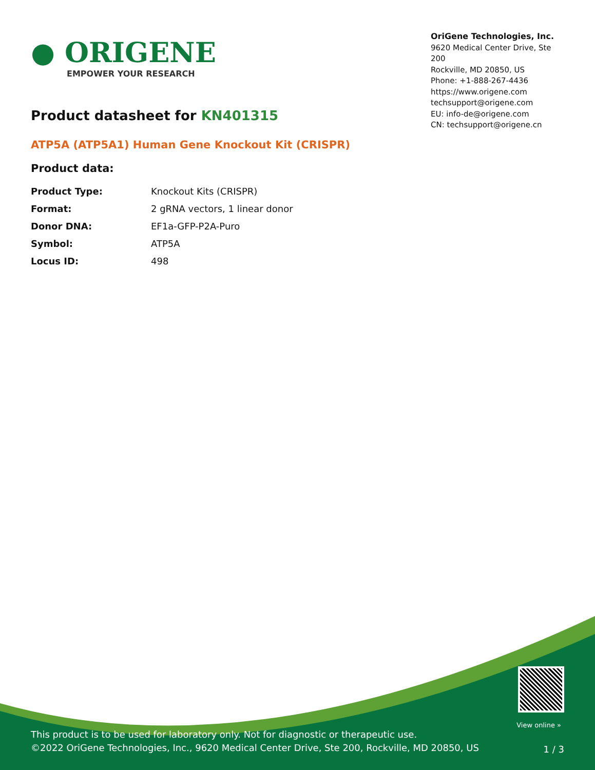● ORIGENE
EMPOWER YOUR RESEARCH
OriGene Technologies, Inc.
9620 Medical Center Drive, Ste 200
Rockville, MD 20850, US
Phone: +1-888-267-4436
https://www.origene.com
techsupport@origene.com
EU: info-de@origene.com
CN: techsupport@origene.cn
Product datasheet for KN401315
ATP5A (ATP5A1) Human Gene Knockout Kit (CRISPR)
Product data:
| Product Type: | Knockout Kits (CRISPR) |
| Format: | 2 gRNA vectors, 1 linear donor |
| Donor DNA: | EF1a-GFP-P2A-Puro |
| Symbol: | ATP5A |
| Locus ID: | 498 |
View online »
This product is to be used for laboratory only. Not for diagnostic or therapeutic use.
©2022 OriGene Technologies, Inc., 9620 Medical Center Drive, Ste 200, Rockville, MD 20850, US
1 / 3